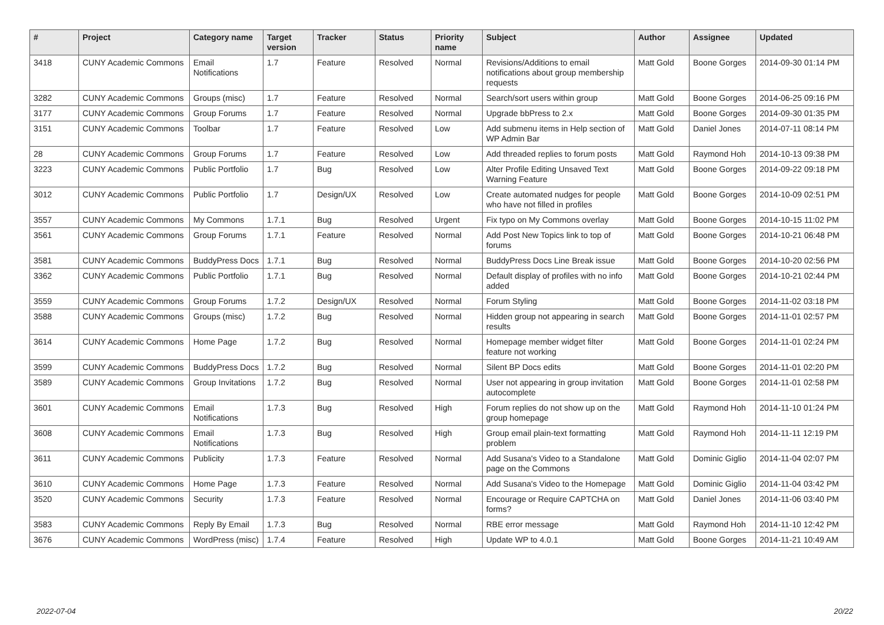| # | Project | Category name | Target version | Tracker | Status | Priority name | Subject | Author | Assignee | Updated |
| --- | --- | --- | --- | --- | --- | --- | --- | --- | --- | --- |
| 3418 | CUNY Academic Commons | Email Notifications | 1.7 | Feature | Resolved | Normal | Revisions/Additions to email notifications about group membership requests | Matt Gold | Boone Gorges | 2014-09-30 01:14 PM |
| 3282 | CUNY Academic Commons | Groups (misc) | 1.7 | Feature | Resolved | Normal | Search/sort users within group | Matt Gold | Boone Gorges | 2014-06-25 09:16 PM |
| 3177 | CUNY Academic Commons | Group Forums | 1.7 | Feature | Resolved | Normal | Upgrade bbPress to 2.x | Matt Gold | Boone Gorges | 2014-09-30 01:35 PM |
| 3151 | CUNY Academic Commons | Toolbar | 1.7 | Feature | Resolved | Low | Add submenu items in Help section of WP Admin Bar | Matt Gold | Daniel Jones | 2014-07-11 08:14 PM |
| 28 | CUNY Academic Commons | Group Forums | 1.7 | Feature | Resolved | Low | Add threaded replies to forum posts | Matt Gold | Raymond Hoh | 2014-10-13 09:38 PM |
| 3223 | CUNY Academic Commons | Public Portfolio | 1.7 | Bug | Resolved | Low | Alter Profile Editing Unsaved Text Warning Feature | Matt Gold | Boone Gorges | 2014-09-22 09:18 PM |
| 3012 | CUNY Academic Commons | Public Portfolio | 1.7 | Design/UX | Resolved | Low | Create automated nudges for people who have not filled in profiles | Matt Gold | Boone Gorges | 2014-10-09 02:51 PM |
| 3557 | CUNY Academic Commons | My Commons | 1.7.1 | Bug | Resolved | Urgent | Fix typo on My Commons overlay | Matt Gold | Boone Gorges | 2014-10-15 11:02 PM |
| 3561 | CUNY Academic Commons | Group Forums | 1.7.1 | Feature | Resolved | Normal | Add Post New Topics link to top of forums | Matt Gold | Boone Gorges | 2014-10-21 06:48 PM |
| 3581 | CUNY Academic Commons | BuddyPress Docs | 1.7.1 | Bug | Resolved | Normal | BuddyPress Docs Line Break issue | Matt Gold | Boone Gorges | 2014-10-20 02:56 PM |
| 3362 | CUNY Academic Commons | Public Portfolio | 1.7.1 | Bug | Resolved | Normal | Default display of profiles with no info added | Matt Gold | Boone Gorges | 2014-10-21 02:44 PM |
| 3559 | CUNY Academic Commons | Group Forums | 1.7.2 | Design/UX | Resolved | Normal | Forum Styling | Matt Gold | Boone Gorges | 2014-11-02 03:18 PM |
| 3588 | CUNY Academic Commons | Groups (misc) | 1.7.2 | Bug | Resolved | Normal | Hidden group not appearing in search results | Matt Gold | Boone Gorges | 2014-11-01 02:57 PM |
| 3614 | CUNY Academic Commons | Home Page | 1.7.2 | Bug | Resolved | Normal | Homepage member widget filter feature not working | Matt Gold | Boone Gorges | 2014-11-01 02:24 PM |
| 3599 | CUNY Academic Commons | BuddyPress Docs | 1.7.2 | Bug | Resolved | Normal | Silent BP Docs edits | Matt Gold | Boone Gorges | 2014-11-01 02:20 PM |
| 3589 | CUNY Academic Commons | Group Invitations | 1.7.2 | Bug | Resolved | Normal | User not appearing in group invitation autocomplete | Matt Gold | Boone Gorges | 2014-11-01 02:58 PM |
| 3601 | CUNY Academic Commons | Email Notifications | 1.7.3 | Bug | Resolved | High | Forum replies do not show up on the group homepage | Matt Gold | Raymond Hoh | 2014-11-10 01:24 PM |
| 3608 | CUNY Academic Commons | Email Notifications | 1.7.3 | Bug | Resolved | High | Group email plain-text formatting problem | Matt Gold | Raymond Hoh | 2014-11-11 12:19 PM |
| 3611 | CUNY Academic Commons | Publicity | 1.7.3 | Feature | Resolved | Normal | Add Susana's Video to a Standalone page on the Commons | Matt Gold | Dominic Giglio | 2014-11-04 02:07 PM |
| 3610 | CUNY Academic Commons | Home Page | 1.7.3 | Feature | Resolved | Normal | Add Susana's Video to the Homepage | Matt Gold | Dominic Giglio | 2014-11-04 03:42 PM |
| 3520 | CUNY Academic Commons | Security | 1.7.3 | Feature | Resolved | Normal | Encourage or Require CAPTCHA on forms? | Matt Gold | Daniel Jones | 2014-11-06 03:40 PM |
| 3583 | CUNY Academic Commons | Reply By Email | 1.7.3 | Bug | Resolved | Normal | RBE error message | Matt Gold | Raymond Hoh | 2014-11-10 12:42 PM |
| 3676 | CUNY Academic Commons | WordPress (misc) | 1.7.4 | Feature | Resolved | High | Update WP to 4.0.1 | Matt Gold | Boone Gorges | 2014-11-21 10:49 AM |
2022-07-04 20/22